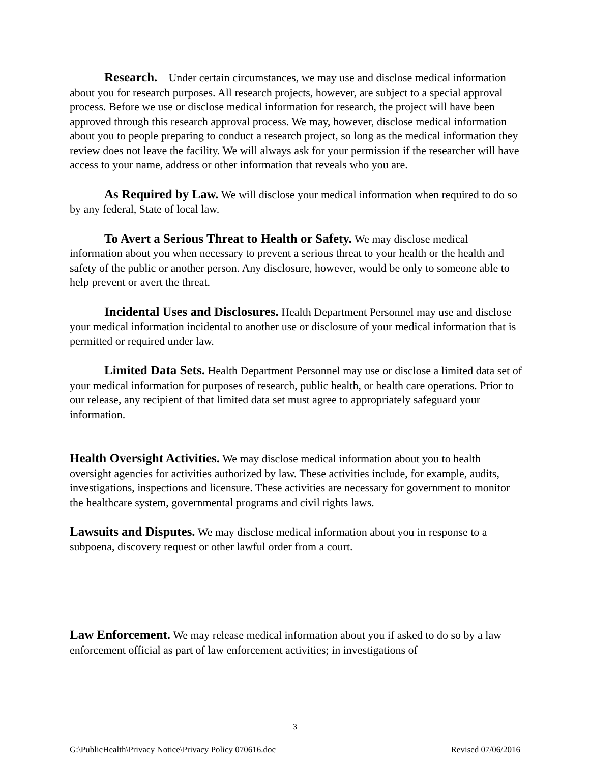Research. Under certain circumstances, we may use and disclose medical information about you for research purposes. All research projects, however, are subject to a special approval process. Before we use or disclose medical information for research, the project will have been approved through this research approval process. We may, however, disclose medical information about you to people preparing to conduct a research project, so long as the medical information they review does not leave the facility. We will always ask for your permission if the researcher will have access to your name, address or other information that reveals who you are.
As Required by Law. We will disclose your medical information when required to do so by any federal, State of local law.
To Avert a Serious Threat to Health or Safety. We may disclose medical information about you when necessary to prevent a serious threat to your health or the health and safety of the public or another person. Any disclosure, however, would be only to someone able to help prevent or avert the threat.
Incidental Uses and Disclosures. Health Department Personnel may use and disclose your medical information incidental to another use or disclosure of your medical information that is permitted or required under law.
Limited Data Sets. Health Department Personnel may use or disclose a limited data set of your medical information for purposes of research, public health, or health care operations. Prior to our release, any recipient of that limited data set must agree to appropriately safeguard your information.
Health Oversight Activities. We may disclose medical information about you to health oversight agencies for activities authorized by law. These activities include, for example, audits, investigations, inspections and licensure. These activities are necessary for government to monitor the healthcare system, governmental programs and civil rights laws.
Lawsuits and Disputes. We may disclose medical information about you in response to a subpoena, discovery request or other lawful order from a court.
Law Enforcement. We may release medical information about you if asked to do so by a law enforcement official as part of law enforcement activities; in investigations of
3
G:\PublicHealth\Privacy Notice\Privacy Policy 070616.doc Revised 07/06/2016